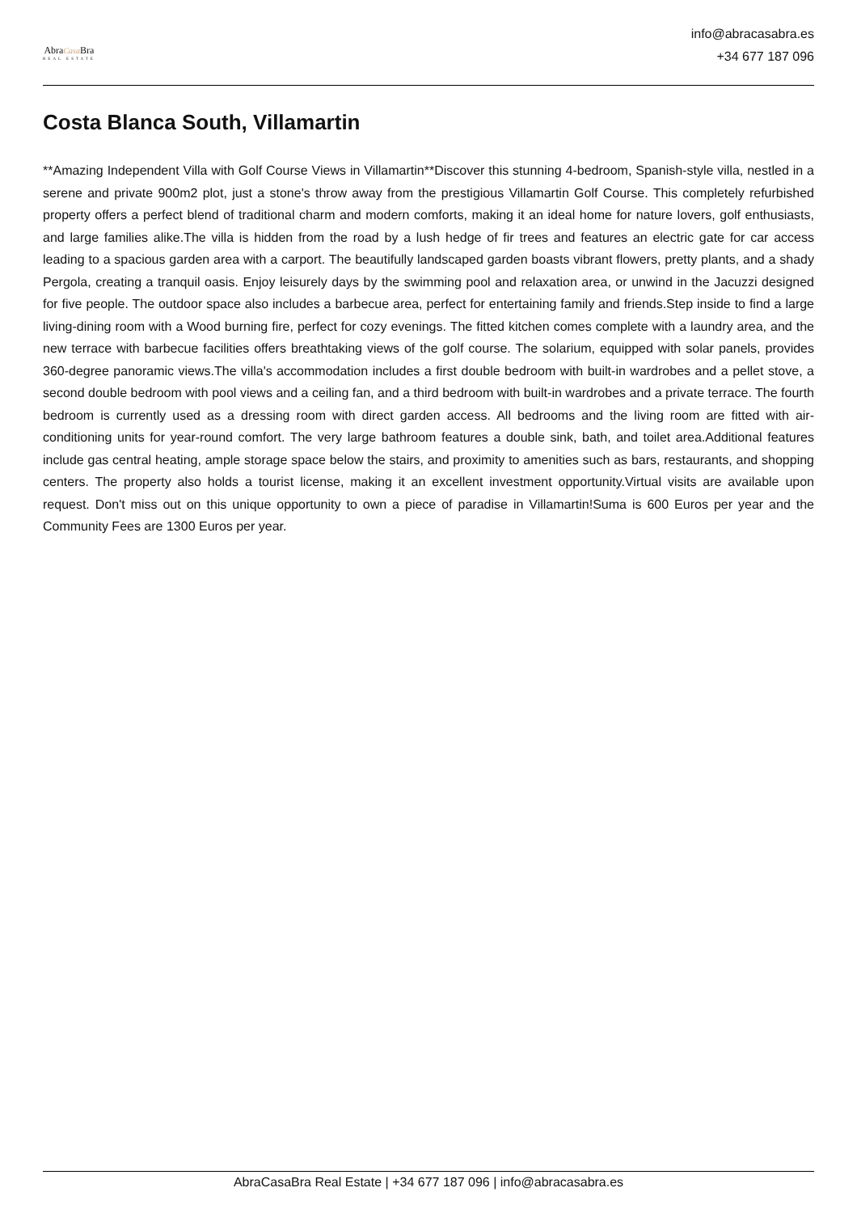AbraCasa Bra
REAL ESTATE
info@abracasabra.es
+34 677 187 096
Costa Blanca South, Villamartin
**Amazing Independent Villa with Golf Course Views in Villamartin**Discover this stunning 4-bedroom, Spanish-style villa, nestled in a serene and private 900m2 plot, just a stone's throw away from the prestigious Villamartin Golf Course. This completely refurbished property offers a perfect blend of traditional charm and modern comforts, making it an ideal home for nature lovers, golf enthusiasts, and large families alike.The villa is hidden from the road by a lush hedge of fir trees and features an electric gate for car access leading to a spacious garden area with a carport. The beautifully landscaped garden boasts vibrant flowers, pretty plants, and a shady Pergola, creating a tranquil oasis. Enjoy leisurely days by the swimming pool and relaxation area, or unwind in the Jacuzzi designed for five people. The outdoor space also includes a barbecue area, perfect for entertaining family and friends.Step inside to find a large living-dining room with a Wood burning fire, perfect for cozy evenings. The fitted kitchen comes complete with a laundry area, and the new terrace with barbecue facilities offers breathtaking views of the golf course. The solarium, equipped with solar panels, provides 360-degree panoramic views.The villa's accommodation includes a first double bedroom with built-in wardrobes and a pellet stove, a second double bedroom with pool views and a ceiling fan, and a third bedroom with built-in wardrobes and a private terrace. The fourth bedroom is currently used as a dressing room with direct garden access. All bedrooms and the living room are fitted with air-conditioning units for year-round comfort. The very large bathroom features a double sink, bath, and toilet area.Additional features include gas central heating, ample storage space below the stairs, and proximity to amenities such as bars, restaurants, and shopping centers. The property also holds a tourist license, making it an excellent investment opportunity.Virtual visits are available upon request. Don't miss out on this unique opportunity to own a piece of paradise in Villamartin!Suma is 600 Euros per year and the Community Fees are 1300 Euros per year.
AbraCasaBra Real Estate | +34 677 187 096 | info@abracasabra.es